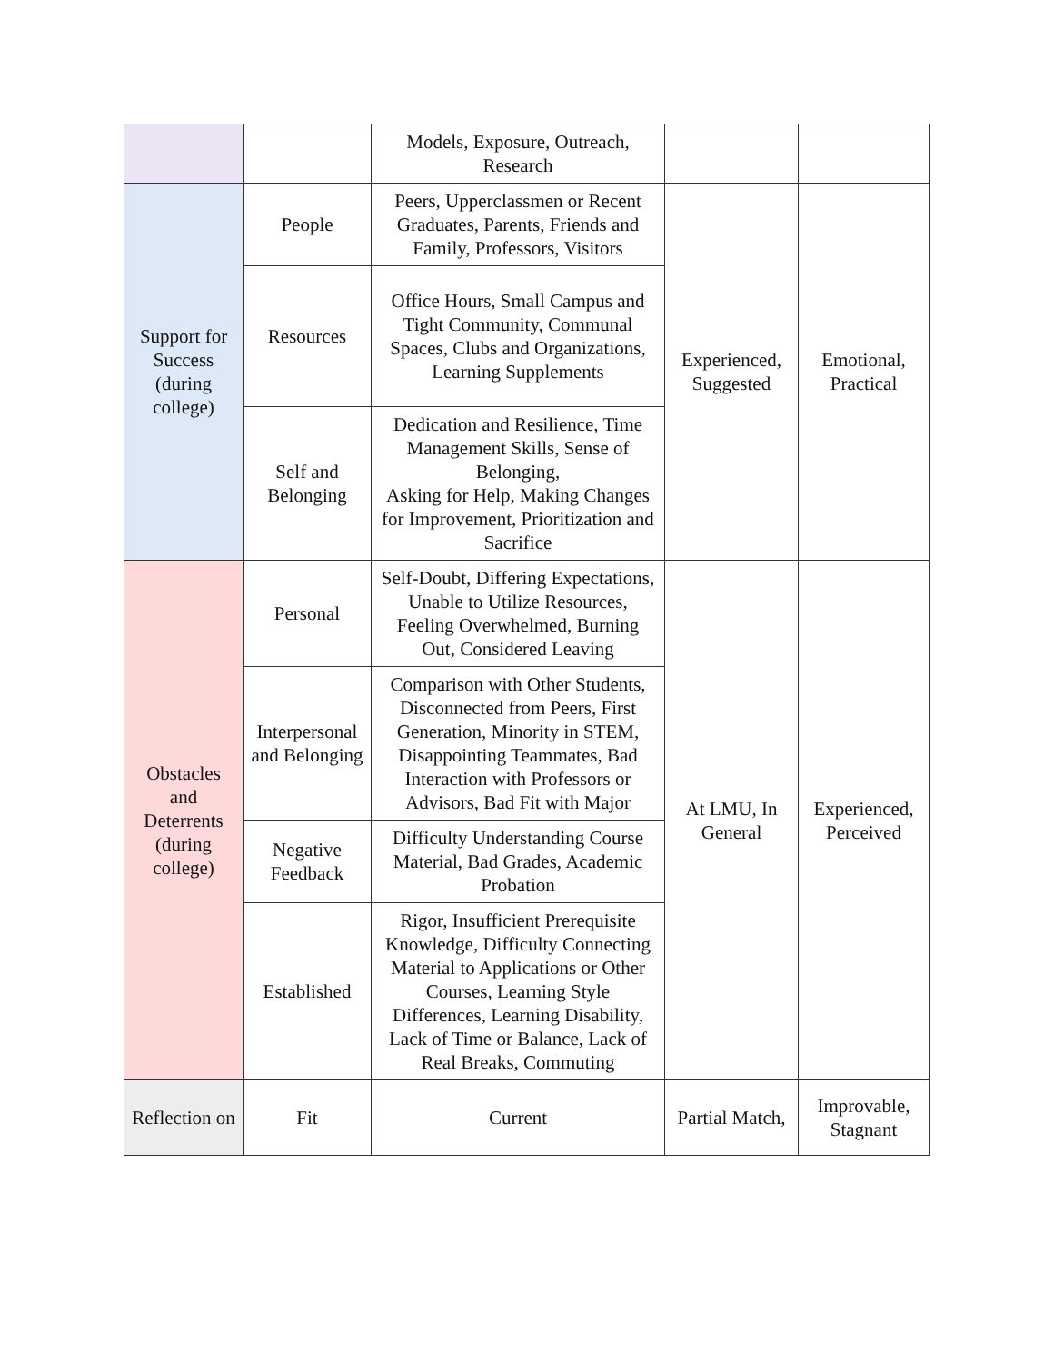| | | Models, Exposure, Outreach, Research | | |
| Support for Success (during college) | People | Peers, Upperclassmen or Recent Graduates, Parents, Friends and Family, Professors, Visitors | Experienced, Suggested | Emotional, Practical |
| | Resources | Office Hours, Small Campus and Tight Community, Communal Spaces, Clubs and Organizations, Learning Supplements | | |
| | Self and Belonging | Dedication and Resilience, Time Management Skills, Sense of Belonging, Asking for Help, Making Changes for Improvement, Prioritization and Sacrifice | | |
| Obstacles and Deterrents (during college) | Personal | Self-Doubt, Differing Expectations, Unable to Utilize Resources, Feeling Overwhelmed, Burning Out, Considered Leaving | At LMU, In General | Experienced, Perceived |
| | Interpersonal and Belonging | Comparison with Other Students, Disconnected from Peers, First Generation, Minority in STEM, Disappointing Teammates, Bad Interaction with Professors or Advisors, Bad Fit with Major | | |
| | Negative Feedback | Difficulty Understanding Course Material, Bad Grades, Academic Probation | | |
| | Established | Rigor, Insufficient Prerequisite Knowledge, Difficulty Connecting Material to Applications or Other Courses, Learning Style Differences, Learning Disability, Lack of Time or Balance, Lack of Real Breaks, Commuting | | |
| Reflection on | Fit | Current | Partial Match, | Improvable, Stagnant |